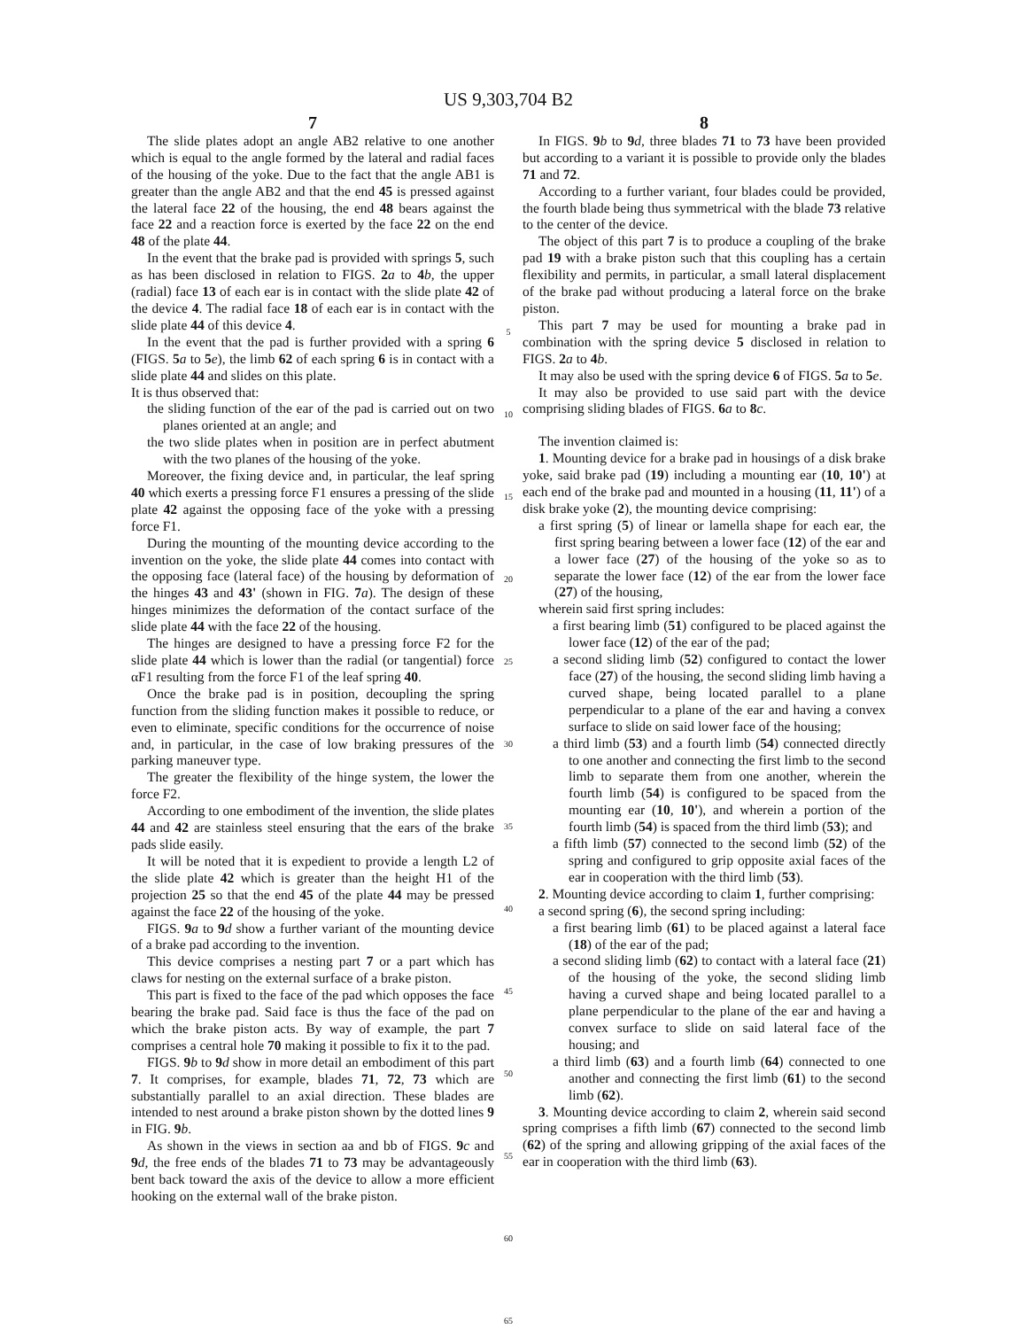US 9,303,704 B2
7
The slide plates adopt an angle AB2 relative to one another which is equal to the angle formed by the lateral and radial faces of the housing of the yoke. Due to the fact that the angle AB1 is greater than the angle AB2 and that the end 45 is pressed against the lateral face 22 of the housing, the end 48 bears against the face 22 and a reaction force is exerted by the face 22 on the end 48 of the plate 44.
In the event that the brake pad is provided with springs 5, such as has been disclosed in relation to FIGS. 2 a to 4 b, the upper (radial) face 13 of each ear is in contact with the slide plate 42 of the device 4. The radial face 18 of each ear is in contact with the slide plate 44 of this device 4.
In the event that the pad is further provided with a spring 6 (FIGS. 5 a to 5 e), the limb 62 of each spring 6 is in contact with a slide plate 44 and slides on this plate.
It is thus observed that:
the sliding function of the ear of the pad is carried out on two planes oriented at an angle; and
the two slide plates when in position are in perfect abutment with the two planes of the housing of the yoke.
Moreover, the fixing device and, in particular, the leaf spring 40 which exerts a pressing force F1 ensures a pressing of the slide plate 42 against the opposing face of the yoke with a pressing force F1.
During the mounting of the mounting device according to the invention on the yoke, the slide plate 44 comes into contact with the opposing face (lateral face) of the housing by deformation of the hinges 43 and 43' (shown in FIG. 7 a). The design of these hinges minimizes the deformation of the contact surface of the slide plate 44 with the face 22 of the housing.
The hinges are designed to have a pressing force F2 for the slide plate 44 which is lower than the radial (or tangential) force αF1 resulting from the force F1 of the leaf spring 40.
Once the brake pad is in position, decoupling the spring function from the sliding function makes it possible to reduce, or even to eliminate, specific conditions for the occurrence of noise and, in particular, in the case of low braking pressures of the parking maneuver type.
The greater the flexibility of the hinge system, the lower the force F2.
According to one embodiment of the invention, the slide plates 44 and 42 are stainless steel ensuring that the ears of the brake pads slide easily.
It will be noted that it is expedient to provide a length L2 of the slide plate 42 which is greater than the height H1 of the projection 25 so that the end 45 of the plate 44 may be pressed against the face 22 of the housing of the yoke.
FIGS. 9 a to 9 d show a further variant of the mounting device of a brake pad according to the invention.
This device comprises a nesting part 7 or a part which has claws for nesting on the external surface of a brake piston.
This part is fixed to the face of the pad which opposes the face bearing the brake pad. Said face is thus the face of the pad on which the brake piston acts. By way of example, the part 7 comprises a central hole 70 making it possible to fix it to the pad.
FIGS. 9 b to 9 d show in more detail an embodiment of this part 7. It comprises, for example, blades 71, 72, 73 which are substantially parallel to an axial direction. These blades are intended to nest around a brake piston shown by the dotted lines 9 in FIG. 9 b.
As shown in the views in section aa and bb of FIGS. 9 c and 9 d, the free ends of the blades 71 to 73 may be advantageously bent back toward the axis of the device to allow a more efficient hooking on the external wall of the brake piston.
5
10
15
20
25
30
35
40
45
50
55
60
65
8
In FIGS. 9 b to 9 d, three blades 71 to 73 have been provided but according to a variant it is possible to provide only the blades 71 and 72.
According to a further variant, four blades could be provided, the fourth blade being thus symmetrical with the blade 73 relative to the center of the device.
The object of this part 7 is to produce a coupling of the brake pad 19 with a brake piston such that this coupling has a certain flexibility and permits, in particular, a small lateral displacement of the brake pad without producing a lateral force on the brake piston.
This part 7 may be used for mounting a brake pad in combination with the spring device 5 disclosed in relation to FIGS. 2 a to 4 b.
It may also be used with the spring device 6 of FIGS. 5 a to 5 e.
It may also be provided to use said part with the device comprising sliding blades of FIGS. 6 a to 8 c.
The invention claimed is:
1. Mounting device for a brake pad in housings of a disk brake yoke, said brake pad (19) including a mounting ear (10, 10') at each end of the brake pad and mounted in a housing (11, 11') of a disk brake yoke (2), the mounting device comprising:
a first spring (5) of linear or lamella shape for each ear, the first spring bearing between a lower face (12) of the ear and a lower face (27) of the housing of the yoke so as to separate the lower face (12) of the ear from the lower face (27) of the housing,
wherein said first spring includes:
a first bearing limb (51) configured to be placed against the lower face (12) of the ear of the pad;
a second sliding limb (52) configured to contact the lower face (27) of the housing, the second sliding limb having a curved shape, being located parallel to a plane perpendicular to a plane of the ear and having a convex surface to slide on said lower face of the housing;
a third limb (53) and a fourth limb (54) connected directly to one another and connecting the first limb to the second limb to separate them from one another, wherein the fourth limb (54) is configured to be spaced from the mounting ear (10, 10'), and wherein a portion of the fourth limb (54) is spaced from the third limb (53); and
a fifth limb (57) connected to the second limb (52) of the spring and configured to grip opposite axial faces of the ear in cooperation with the third limb (53).
2. Mounting device according to claim 1, further comprising:
a second spring (6), the second spring including:
a first bearing limb (61) to be placed against a lateral face (18) of the ear of the pad;
a second sliding limb (62) to contact with a lateral face (21) of the housing of the yoke, the second sliding limb having a curved shape and being located parallel to a plane perpendicular to the plane of the ear and having a convex surface to slide on said lateral face of the housing; and
a third limb (63) and a fourth limb (64) connected to one another and connecting the first limb (61) to the second limb (62).
3. Mounting device according to claim 2, wherein said second spring comprises a fifth limb (67) connected to the second limb (62) of the spring and allowing gripping of the axial faces of the ear in cooperation with the third limb (63).